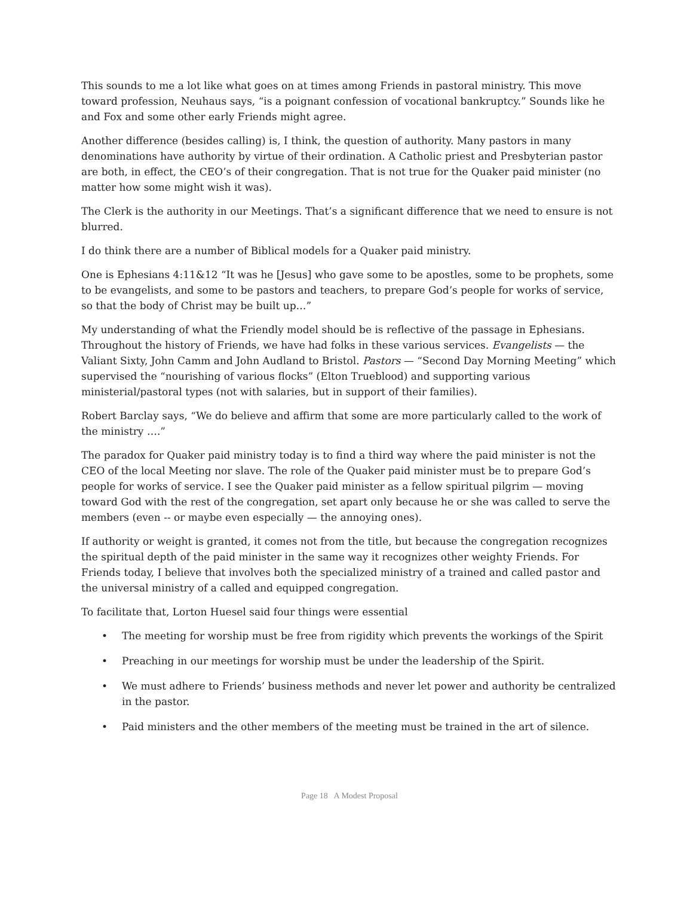This sounds to me a lot like what goes on at times among Friends in pastoral ministry. This move toward profession, Neuhaus says, “is a poignant confession of vocational bankruptcy.” Sounds like he and Fox and some other early Friends might agree.
Another difference (besides calling) is, I think, the question of authority. Many pastors in many denominations have authority by virtue of their ordination. A Catholic priest and Presbyterian pastor are both, in effect, the CEO’s of their congregation. That is not true for the Quaker paid minister (no matter how some might wish it was).
The Clerk is the authority in our Meetings. That’s a significant difference that we need to ensure is not blurred.
I do think there are a number of Biblical models for a Quaker paid ministry.
One is Ephesians 4:11&12 “It was he [Jesus] who gave some to be apostles, some to be prophets, some to be evangelists, and some to be pastors and teachers, to prepare God’s people for works of service, so that the body of Christ may be built up…”
My understanding of what the Friendly model should be is reflective of the passage in Ephesians. Throughout the history of Friends, we have had folks in these various services. Evangelists — the Valiant Sixty, John Camm and John Audland to Bristol. Pastors — “Second Day Morning Meeting” which supervised the “nourishing of various flocks” (Elton Trueblood) and supporting various ministerial/pastoral types (not with salaries, but in support of their families).
Robert Barclay says, “We do believe and affirm that some are more particularly called to the work of the ministry ….”
The paradox for Quaker paid ministry today is to find a third way where the paid minister is not the CEO of the local Meeting nor slave. The role of the Quaker paid minister must be to prepare God’s people for works of service. I see the Quaker paid minister as a fellow spiritual pilgrim — moving toward God with the rest of the congregation, set apart only because he or she was called to serve the members (even -- or maybe even especially — the annoying ones).
If authority or weight is granted, it comes not from the title, but because the congregation recognizes the spiritual depth of the paid minister in the same way it recognizes other weighty Friends. For Friends today, I believe that involves both the specialized ministry of a trained and called pastor and the universal ministry of a called and equipped congregation.
To facilitate that, Lorton Huesel said four things were essential
• The meeting for worship must be free from rigidity which prevents the workings of the Spirit
• Preaching in our meetings for worship must be under the leadership of the Spirit.
• We must adhere to Friends’ business methods and never let power and authority be centralized in the pastor.
• Paid ministers and the other members of the meeting must be trained in the art of silence.
Page 18 A Modest Proposal